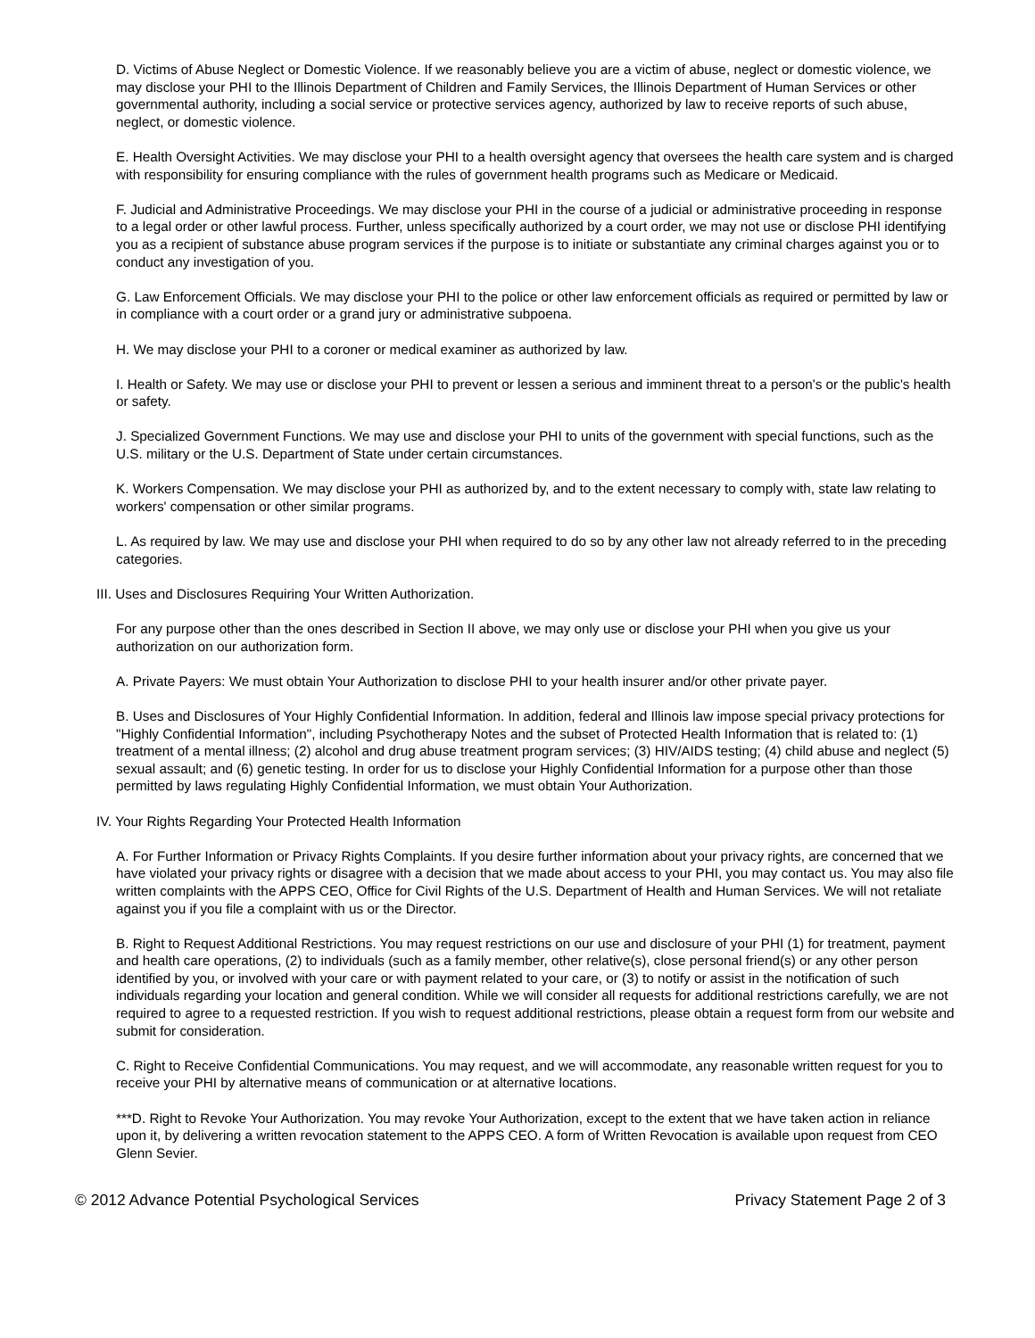D. Victims of Abuse Neglect or Domestic Violence. If we reasonably believe you are a victim of abuse, neglect or domestic violence, we may disclose your PHI to the Illinois Department of Children and Family Services, the Illinois Department of Human Services or other governmental authority, including a social service or protective services agency, authorized by law to receive reports of such abuse, neglect, or domestic violence.
E. Health Oversight Activities. We may disclose your PHI to a health oversight agency that oversees the health care system and is charged with responsibility for ensuring compliance with the rules of government health programs such as Medicare or Medicaid.
F. Judicial and Administrative Proceedings. We may disclose your PHI in the course of a judicial or administrative proceeding in response to a legal order or other lawful process. Further, unless specifically authorized by a court order, we may not use or disclose PHI identifying you as a recipient of substance abuse program services if the purpose is to initiate or substantiate any criminal charges against you or to conduct any investigation of you.
G. Law Enforcement Officials. We may disclose your PHI to the police or other law enforcement officials as required or permitted by law or in compliance with a court order or a grand jury or administrative subpoena.
H. We may disclose your PHI to a coroner or medical examiner as authorized by law.
I. Health or Safety. We may use or disclose your PHI to prevent or lessen a serious and imminent threat to a person's or the public's health or safety.
J. Specialized Government Functions. We may use and disclose your PHI to units of the government with special functions, such as the U.S. military or the U.S. Department of State under certain circumstances.
K. Workers Compensation. We may disclose your PHI as authorized by, and to the extent necessary to comply with, state law relating to workers' compensation or other similar programs.
L. As required by law. We may use and disclose your PHI when required to do so by any other law not already referred to in the preceding categories.
III. Uses and Disclosures Requiring Your Written Authorization.
For any purpose other than the ones described in Section II above, we may only use or disclose your PHI when you give us your authorization on our authorization form.
A. Private Payers: We must obtain Your Authorization to disclose PHI to your health insurer and/or other private payer.
B. Uses and Disclosures of Your Highly Confidential Information. In addition, federal and Illinois law impose special privacy protections for "Highly Confidential Information", including Psychotherapy Notes and the subset of Protected Health Information that is related to: (1) treatment of a mental illness; (2) alcohol and drug abuse treatment program services; (3) HIV/AIDS testing; (4) child abuse and neglect (5) sexual assault; and (6) genetic testing. In order for us to disclose your Highly Confidential Information for a purpose other than those permitted by laws regulating Highly Confidential Information, we must obtain Your Authorization.
IV. Your Rights Regarding Your Protected Health Information
A. For Further Information or Privacy Rights Complaints. If you desire further information about your privacy rights, are concerned that we have violated your privacy rights or disagree with a decision that we made about access to your PHI, you may contact us. You may also file written complaints with the APPS CEO, Office for Civil Rights of the U.S. Department of Health and Human Services. We will not retaliate against you if you file a complaint with us or the Director.
B. Right to Request Additional Restrictions. You may request restrictions on our use and disclosure of your PHI (1) for treatment, payment and health care operations, (2) to individuals (such as a family member, other relative(s), close personal friend(s) or any other person identified by you, or involved with your care or with payment related to your care, or (3) to notify or assist in the notification of such individuals regarding your location and general condition. While we will consider all requests for additional restrictions carefully, we are not required to agree to a requested restriction. If you wish to request additional restrictions, please obtain a request form from our website and submit for consideration.
C. Right to Receive Confidential Communications. You may request, and we will accommodate, any reasonable written request for you to receive your PHI by alternative means of communication or at alternative locations.
***D. Right to Revoke Your Authorization. You may revoke Your Authorization, except to the extent that we have taken action in reliance upon it, by delivering a written revocation statement to the APPS CEO. A form of Written Revocation is available upon request from CEO Glenn Sevier.
© 2012 Advance Potential Psychological Services Privacy Statement Page 2 of 3